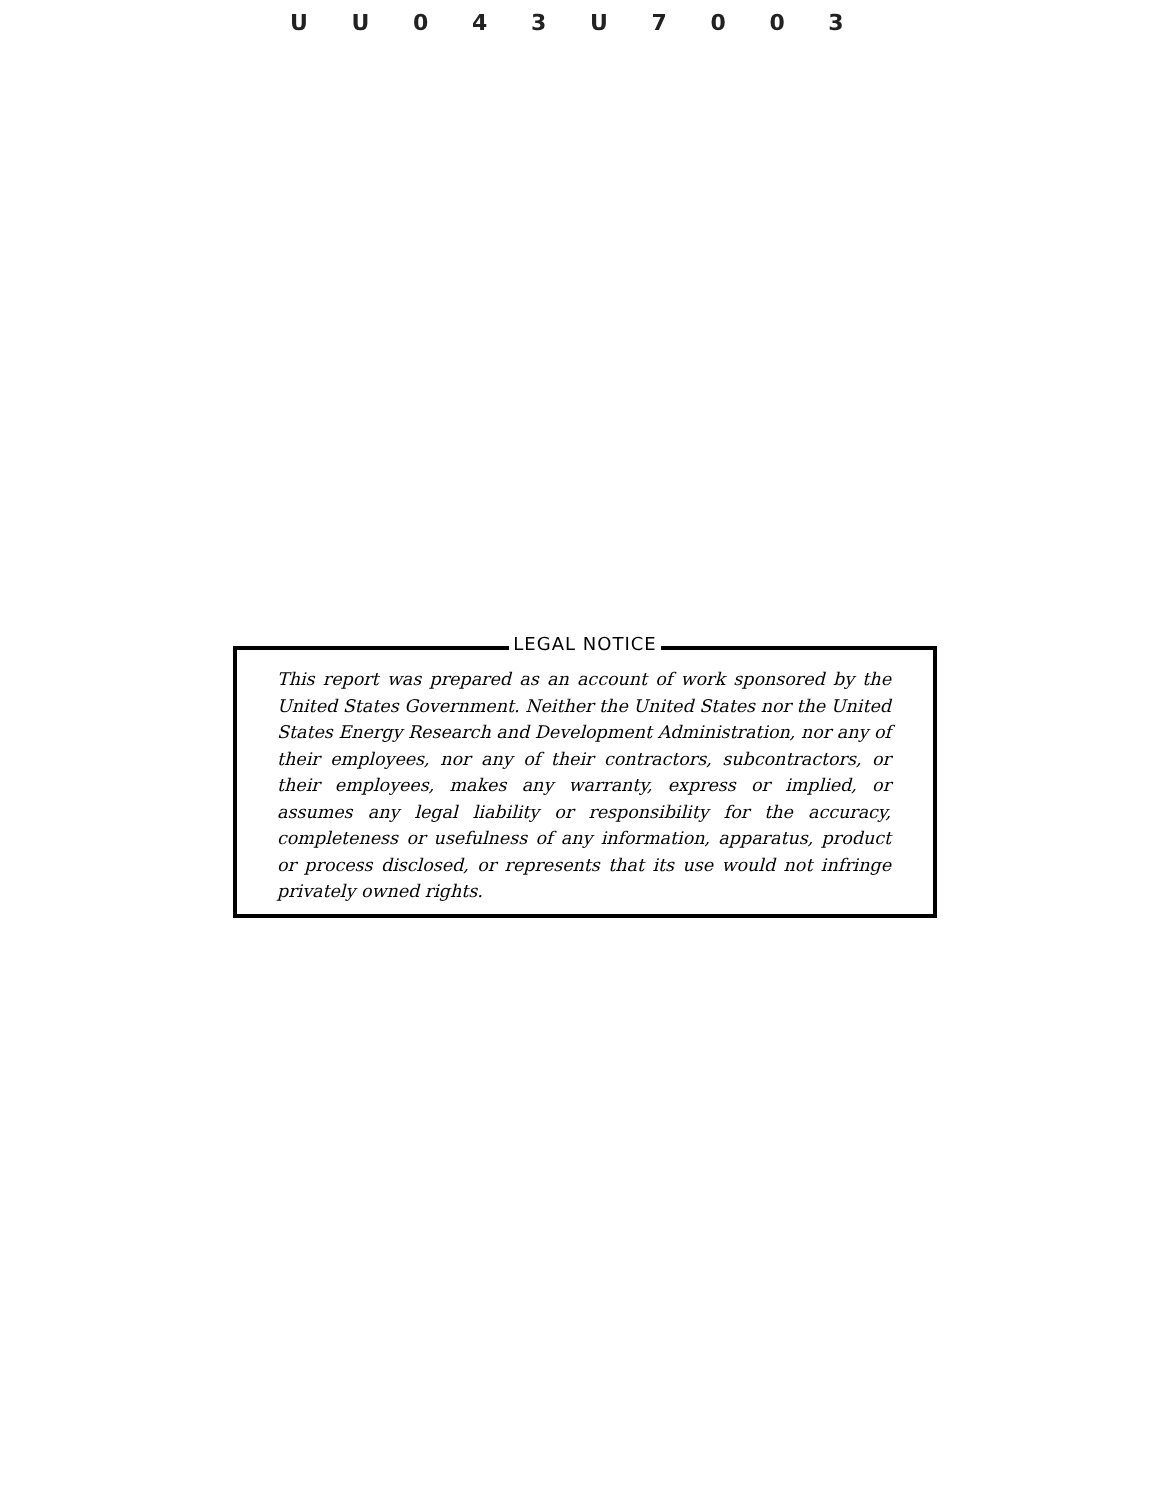U U 0 4 3 U 7 0 0 3
LEGAL NOTICE
This report was prepared as an account of work sponsored by the United States Government. Neither the United States nor the United States Energy Research and Development Administration, nor any of their employees, nor any of their contractors, subcontractors, or their employees, makes any warranty, express or implied, or assumes any legal liability or responsibility for the accuracy, completeness or usefulness of any information, apparatus, product or process disclosed, or represents that its use would not infringe privately owned rights.